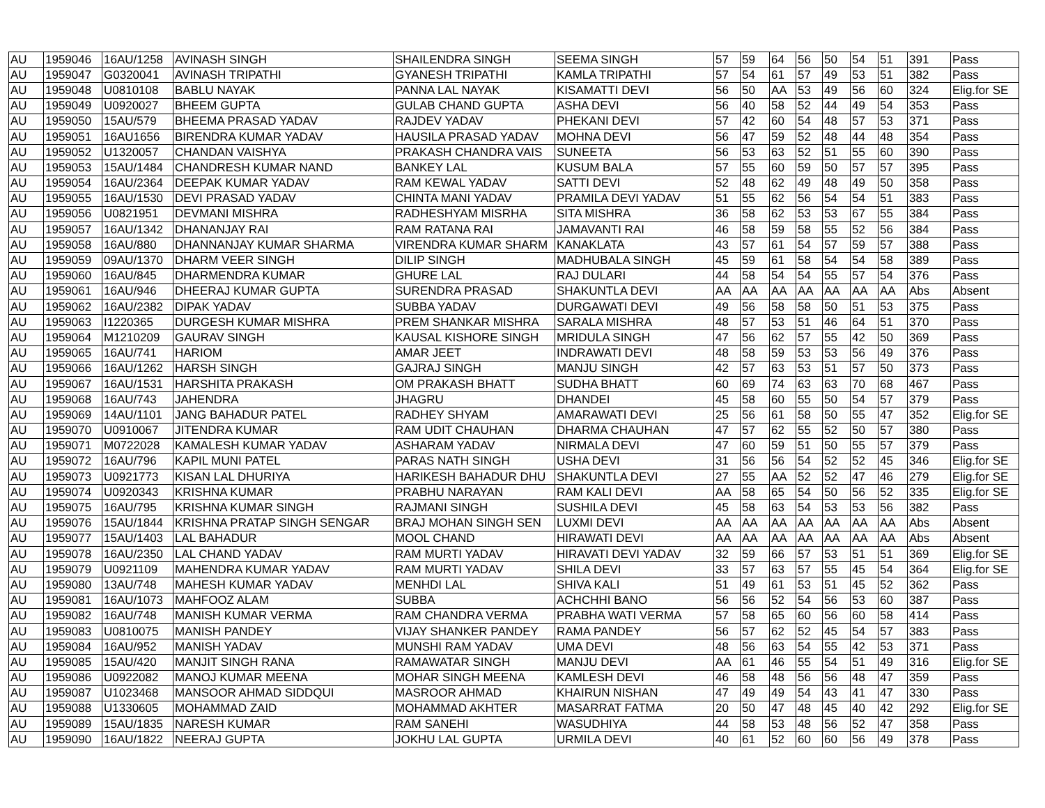| AU | 1959046 | 16AU/1258 | AVINASH SINGH | SHAILENDRA SINGH | SEEMA SINGH | 57 | 59 | 64 | 56 | 50 | 54 | 51 | 391 | Pass |
| AU | 1959047 | G0320041 | AVINASH TRIPATHI | GYANESH TRIPATHI | KAMLA TRIPATHI | 57 | 54 | 61 | 57 | 49 | 53 | 51 | 382 | Pass |
| AU | 1959048 | U0810108 | BABLU NAYAK | PANNA LAL NAYAK | KISAMATTI DEVI | 56 | 50 | AA | 53 | 49 | 56 | 60 | 324 | Elig.for SE |
| AU | 1959049 | U0920027 | BHEEM GUPTA | GULAB CHAND GUPTA | ASHA DEVI | 56 | 40 | 58 | 52 | 44 | 49 | 54 | 353 | Pass |
| AU | 1959050 | 15AU/579 | BHEEMA PRASAD YADAV | RAJDEV YADAV | PHEKANI DEVI | 57 | 42 | 60 | 54 | 48 | 57 | 53 | 371 | Pass |
| AU | 1959051 | 16AU1656 | BIRENDRA KUMAR YADAV | HAUSILA PRASAD YADAV | MOHNA DEVI | 56 | 47 | 59 | 52 | 48 | 44 | 48 | 354 | Pass |
| AU | 1959052 | U1320057 | CHANDAN VAISHYA | PRAKASH CHANDRA VAIS | SUNEETA | 56 | 53 | 63 | 52 | 51 | 55 | 60 | 390 | Pass |
| AU | 1959053 | 15AU/1484 | CHANDRESH KUMAR NAND | BANKEY LAL | KUSUM BALA | 57 | 55 | 60 | 59 | 50 | 57 | 57 | 395 | Pass |
| AU | 1959054 | 16AU/2364 | DEEPAK KUMAR YADAV | RAM KEWAL YADAV | SATTI DEVI | 52 | 48 | 62 | 49 | 48 | 49 | 50 | 358 | Pass |
| AU | 1959055 | 16AU/1530 | DEVI PRASAD YADAV | CHINTA MANI YADAV | PRAMILA DEVI YADAV | 51 | 55 | 62 | 56 | 54 | 54 | 51 | 383 | Pass |
| AU | 1959056 | U0821951 | DEVMANI MISHRA | RADHESHYAM MISRHA | SITA MISHRA | 36 | 58 | 62 | 53 | 53 | 67 | 55 | 384 | Pass |
| AU | 1959057 | 16AU/1342 | DHANANJAY RAI | RAM RATANA RAI | JAMAVANTI RAI | 46 | 58 | 59 | 58 | 55 | 52 | 56 | 384 | Pass |
| AU | 1959058 | 16AU/880 | DHANNANJAY KUMAR SHARMA | VIRENDRA KUMAR SHARM | KANAKLATA | 43 | 57 | 61 | 54 | 57 | 59 | 57 | 388 | Pass |
| AU | 1959059 | 09AU/1370 | DHARM VEER SINGH | DILIP SINGH | MADHUBALA SINGH | 45 | 59 | 61 | 58 | 54 | 54 | 58 | 389 | Pass |
| AU | 1959060 | 16AU/845 | DHARMENDRA KUMAR | GHURE LAL | RAJ DULARI | 44 | 58 | 54 | 54 | 55 | 57 | 54 | 376 | Pass |
| AU | 1959061 | 16AU/946 | DHEERAJ KUMAR GUPTA | SURENDRA PRASAD | SHAKUNTLA DEVI | AA | AA | AA | AA | AA | AA | AA | Abs | Absent |
| AU | 1959062 | 16AU/2382 | DIPAK YADAV | SUBBA YADAV | DURGAWATI DEVI | 49 | 56 | 58 | 58 | 50 | 51 | 53 | 375 | Pass |
| AU | 1959063 | I1220365 | DURGESH KUMAR MISHRA | PREM SHANKAR MISHRA | SARALA MISHRA | 48 | 57 | 53 | 51 | 46 | 64 | 51 | 370 | Pass |
| AU | 1959064 | M1210209 | GAURAV SINGH | KAUSAL KISHORE SINGH | MRIDULA SINGH | 47 | 56 | 62 | 57 | 55 | 42 | 50 | 369 | Pass |
| AU | 1959065 | 16AU/741 | HARIOM | AMAR JEET | INDRAWATI DEVI | 48 | 58 | 59 | 53 | 53 | 56 | 49 | 376 | Pass |
| AU | 1959066 | 16AU/1262 | HARSH SINGH | GAJRAJ SINGH | MANJU SINGH | 42 | 57 | 63 | 53 | 51 | 57 | 50 | 373 | Pass |
| AU | 1959067 | 16AU/1531 | HARSHITA PRAKASH | OM PRAKASH BHATT | SUDHA BHATT | 60 | 69 | 74 | 63 | 63 | 70 | 68 | 467 | Pass |
| AU | 1959068 | 16AU/743 | JAHENDRA | JHAGRU | DHANDEI | 45 | 58 | 60 | 55 | 50 | 54 | 57 | 379 | Pass |
| AU | 1959069 | 14AU/1101 | JANG BAHADUR PATEL | RADHEY SHYAM | AMARAWATI DEVI | 25 | 56 | 61 | 58 | 50 | 55 | 47 | 352 | Elig.for SE |
| AU | 1959070 | U0910067 | JITENDRA KUMAR | RAM UDIT CHAUHAN | DHARMA CHAUHAN | 47 | 57 | 62 | 55 | 52 | 50 | 57 | 380 | Pass |
| AU | 1959071 | M0722028 | KAMALESH KUMAR YADAV | ASHARAM YADAV | NIRMALA DEVI | 47 | 60 | 59 | 51 | 50 | 55 | 57 | 379 | Pass |
| AU | 1959072 | 16AU/796 | KAPIL MUNI PATEL | PARAS NATH SINGH | USHA DEVI | 31 | 56 | 56 | 54 | 52 | 52 | 45 | 346 | Elig.for SE |
| AU | 1959073 | U0921773 | KISAN LAL DHURIYA | HARIKESH BAHADUR DHU | SHAKUNTLA DEVI | 27 | 55 | AA | 52 | 52 | 47 | 46 | 279 | Elig.for SE |
| AU | 1959074 | U0920343 | KRISHNA KUMAR | PRABHU NARAYAN | RAM KALI DEVI | AA | 58 | 65 | 54 | 50 | 56 | 52 | 335 | Elig.for SE |
| AU | 1959075 | 16AU/795 | KRISHNA KUMAR SINGH | RAJMANI SINGH | SUSHILA DEVI | 45 | 58 | 63 | 54 | 53 | 53 | 56 | 382 | Pass |
| AU | 1959076 | 15AU/1844 | KRISHNA PRATAP SINGH SENGAR | BRAJ MOHAN SINGH SEN | LUXMI DEVI | AA | AA | AA | AA | AA | AA | AA | Abs | Absent |
| AU | 1959077 | 15AU/1403 | LAL BAHADUR | MOOL CHAND | HIRAWATI DEVI | AA | AA | AA | AA | AA | AA | AA | Abs | Absent |
| AU | 1959078 | 16AU/2350 | LAL CHAND YADAV | RAM MURTI YADAV | HIRAVATI DEVI YADAV | 32 | 59 | 66 | 57 | 53 | 51 | 51 | 369 | Elig.for SE |
| AU | 1959079 | U0921109 | MAHENDRA KUMAR YADAV | RAM MURTI YADAV | SHILA DEVI | 33 | 57 | 63 | 57 | 55 | 45 | 54 | 364 | Elig.for SE |
| AU | 1959080 | 13AU/748 | MAHESH KUMAR YADAV | MENHDI LAL | SHIVA KALI | 51 | 49 | 61 | 53 | 51 | 45 | 52 | 362 | Pass |
| AU | 1959081 | 16AU/1073 | MAHFOOZ ALAM | SUBBA | ACHCHHI BANO | 56 | 56 | 52 | 54 | 56 | 53 | 60 | 387 | Pass |
| AU | 1959082 | 16AU/748 | MANISH KUMAR VERMA | RAM CHANDRA VERMA | PRABHA WATI VERMA | 57 | 58 | 65 | 60 | 56 | 60 | 58 | 414 | Pass |
| AU | 1959083 | U0810075 | MANISH PANDEY | VIJAY SHANKER PANDEY | RAMA PANDEY | 56 | 57 | 62 | 52 | 45 | 54 | 57 | 383 | Pass |
| AU | 1959084 | 16AU/952 | MANISH YADAV | MUNSHI RAM YADAV | UMA DEVI | 48 | 56 | 63 | 54 | 55 | 42 | 53 | 371 | Pass |
| AU | 1959085 | 15AU/420 | MANJIT SINGH RANA | RAMAWATAR SINGH | MANJU DEVI | AA | 61 | 46 | 55 | 54 | 51 | 49 | 316 | Elig.for SE |
| AU | 1959086 | U0922082 | MANOJ KUMAR MEENA | MOHAR SINGH MEENA | KAMLESH DEVI | 46 | 58 | 48 | 56 | 56 | 48 | 47 | 359 | Pass |
| AU | 1959087 | U1023468 | MANSOOR AHMAD SIDDQUI | MASROOR AHMAD | KHAIRUN NISHAN | 47 | 49 | 49 | 54 | 43 | 41 | 47 | 330 | Pass |
| AU | 1959088 | U1330605 | MOHAMMAD ZAID | MOHAMMAD AKHTER | MASARRAT FATMA | 20 | 50 | 47 | 48 | 45 | 40 | 42 | 292 | Elig.for SE |
| AU | 1959089 | 15AU/1835 | NARESH KUMAR | RAM SANEHI | WASUDHIYA | 44 | 58 | 53 | 48 | 56 | 52 | 47 | 358 | Pass |
| AU | 1959090 | 16AU/1822 | NEERAJ GUPTA | JOKHU LAL GUPTA | URMILA DEVI | 40 | 61 | 52 | 60 | 60 | 56 | 49 | 378 | Pass |